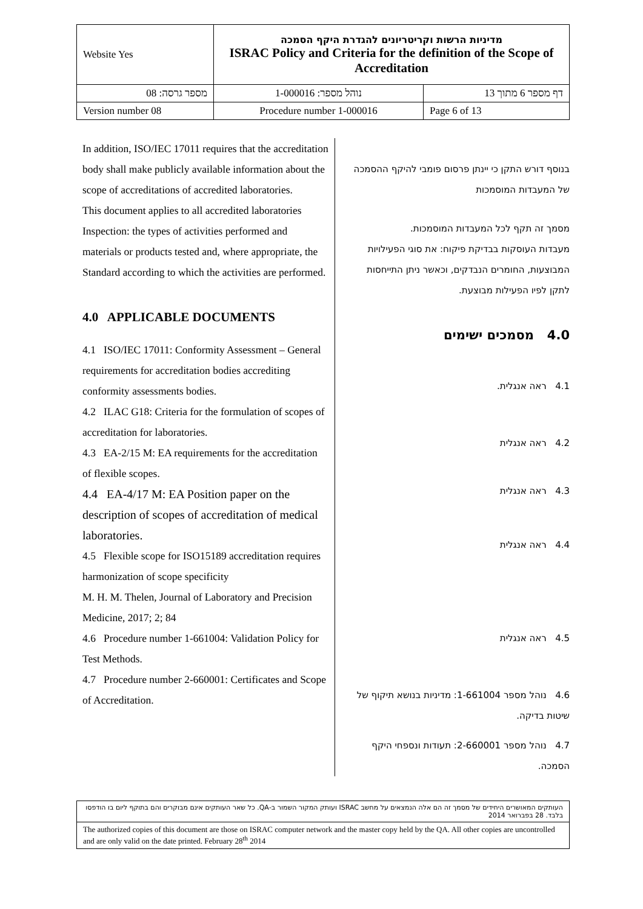| Website Yes | מדיניות הרשות וקריטריונים להגדרת היקף הסמכה ISRAC Policy and Criteria for the definition of the Scope of Accreditation | |
| מספר גרסה: 08 | נוהל מספר: 1-000016 | דף מספר 6 מתוך 13 |
| Version number 08 | Procedure number 1-000016 | Page 6 of 13 |
In addition, ISO/IEC 17011 requires that the accreditation body shall make publicly available information about the scope of accreditations of accredited laboratories.
This document applies to all accredited laboratories Inspection: the types of activities performed and materials or products tested and, where appropriate, the Standard according to which the activities are performed.
4.0 APPLICABLE DOCUMENTS
4.1 ISO/IEC 17011: Conformity Assessment – General requirements for accreditation bodies accrediting conformity assessments bodies.
4.2 ILAC G18: Criteria for the formulation of scopes of accreditation for laboratories.
4.3 EA-2/15 M: EA requirements for the accreditation of flexible scopes.
4.4 EA-4/17 M: EA Position paper on the description of scopes of accreditation of medical laboratories.
4.5 Flexible scope for ISO15189 accreditation requires harmonization of scope specificity
M. H. M. Thelen, Journal of Laboratory and Precision Medicine, 2017; 2; 84
4.6 Procedure number 1-661004: Validation Policy for Test Methods.
4.7 Procedure number 2-660001: Certificates and Scope of Accreditation.
בנוסף דורש התקן כי יינתן פרסום פומבי להיקף ההסמכה של המעבדות המוסמכות
מסמך זה תקף לכל המעבדות המוסמכות.
מעבדות העוסקות בבדיקת פיקוח: את סוגי הפעילויות המבוצעות, החומרים הנבדקים, וכאשר ניתן התייחסות לתקן לפיו הפעילות מבוצעת.
4.0 מסמכים ישימים
4.1 ראה אנגלית.
4.2 ראה אנגלית
4.3 ראה אנגלית
4.4 ראה אנגלית
4.5 ראה אנגלית
4.6 נוהל מספר 1-661004: מדיניות בנושא תיקוף של שיטות בדיקה.
4.7 נוהל מספר 2-660001: תעודות ונספחי היקף הסמכה.
העותקים המאושרים היחידים של מסמך זה הם אלה הנמצאים על מחשב ISRAC ועותק המקור השמור ב-QA. כל שאר העותקים אינם מבוקרים והם בתוקף ליום בו הודפסו בלבד. 28 בפברואר 2014
The authorized copies of this document are those on ISRAC computer network and the master copy held by the QA. All other copies are uncontrolled and are only valid on the date printed. February 28<sup>th</sup> 2014